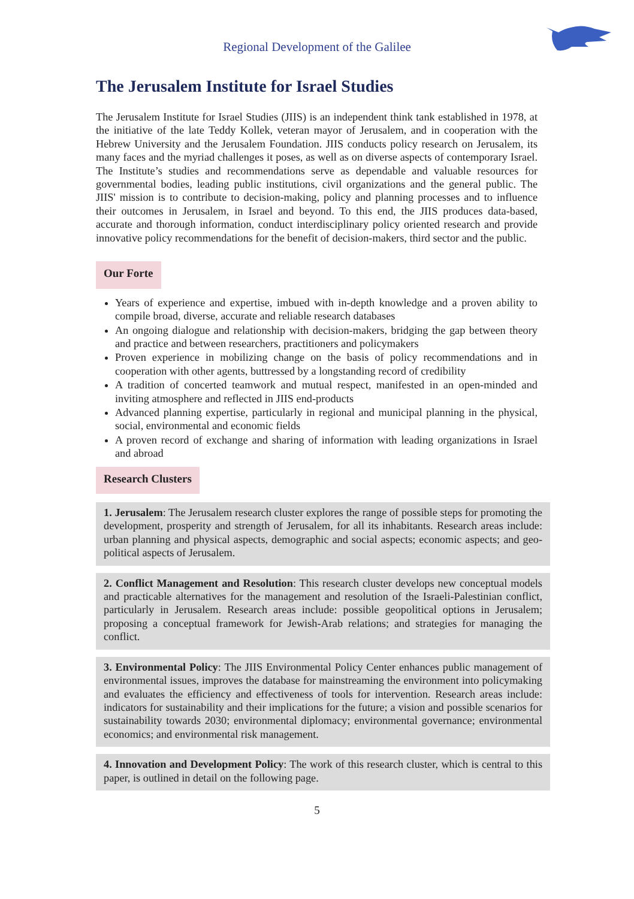Regional Development of the Galilee
The Jerusalem Institute for Israel Studies
The Jerusalem Institute for Israel Studies (JIIS) is an independent think tank established in 1978, at the initiative of the late Teddy Kollek, veteran mayor of Jerusalem, and in cooperation with the Hebrew University and the Jerusalem Foundation. JIIS conducts policy research on Jerusalem, its many faces and the myriad challenges it poses, as well as on diverse aspects of contemporary Israel. The Institute’s studies and recommendations serve as dependable and valuable resources for governmental bodies, leading public institutions, civil organizations and the general public. The JIIS' mission is to contribute to decision-making, policy and planning processes and to influence their outcomes in Jerusalem, in Israel and beyond. To this end, the JIIS produces data-based, accurate and thorough information, conduct interdisciplinary policy oriented research and provide innovative policy recommendations for the benefit of decision-makers, third sector and the public.
Our Forte
Years of experience and expertise, imbued with in-depth knowledge and a proven ability to compile broad, diverse, accurate and reliable research databases
An ongoing dialogue and relationship with decision-makers, bridging the gap between theory and practice and between researchers, practitioners and policymakers
Proven experience in mobilizing change on the basis of policy recommendations and in cooperation with other agents, buttressed by a longstanding record of credibility
A tradition of concerted teamwork and mutual respect, manifested in an open-minded and inviting atmosphere and reflected in JIIS end-products
Advanced planning expertise, particularly in regional and municipal planning in the physical, social, environmental and economic fields
A proven record of exchange and sharing of information with leading organizations in Israel and abroad
Research Clusters
1. Jerusalem: The Jerusalem research cluster explores the range of possible steps for promoting the development, prosperity and strength of Jerusalem, for all its inhabitants. Research areas include: urban planning and physical aspects, demographic and social aspects; economic aspects; and geo-political aspects of Jerusalem.
2. Conflict Management and Resolution: This research cluster develops new conceptual models and practicable alternatives for the management and resolution of the Israeli-Palestinian conflict, particularly in Jerusalem. Research areas include: possible geopolitical options in Jerusalem; proposing a conceptual framework for Jewish-Arab relations; and strategies for managing the conflict.
3. Environmental Policy: The JIIS Environmental Policy Center enhances public management of environmental issues, improves the database for mainstreaming the environment into policymaking and evaluates the efficiency and effectiveness of tools for intervention. Research areas include: indicators for sustainability and their implications for the future; a vision and possible scenarios for sustainability towards 2030; environmental diplomacy; environmental governance; environmental economics; and environmental risk management.
4. Innovation and Development Policy: The work of this research cluster, which is central to this paper, is outlined in detail on the following page.
5